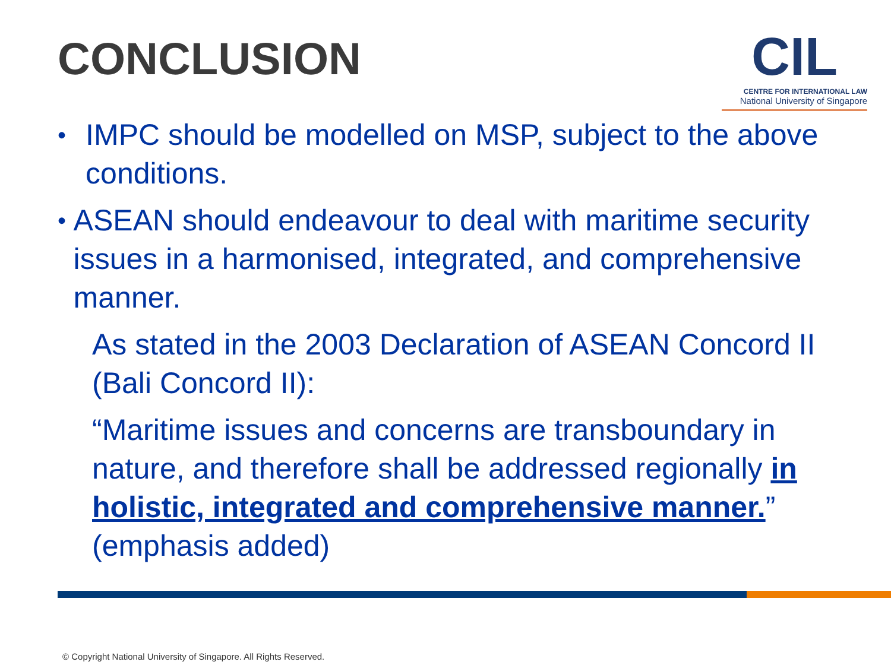CONCLUSION
CIL
CENTRE FOR INTERNATIONAL LAW
National University of Singapore
• IMPC should be modelled on MSP, subject to the above conditions.
• ASEAN should endeavour to deal with maritime security issues in a harmonised, integrated, and comprehensive manner.
As stated in the 2003 Declaration of ASEAN Concord II (Bali Concord II):
“Maritime issues and concerns are transboundary in nature, and therefore shall be addressed regionally in holistic, integrated and comprehensive manner.” (emphasis added)
© Copyright National University of Singapore. All Rights Reserved.